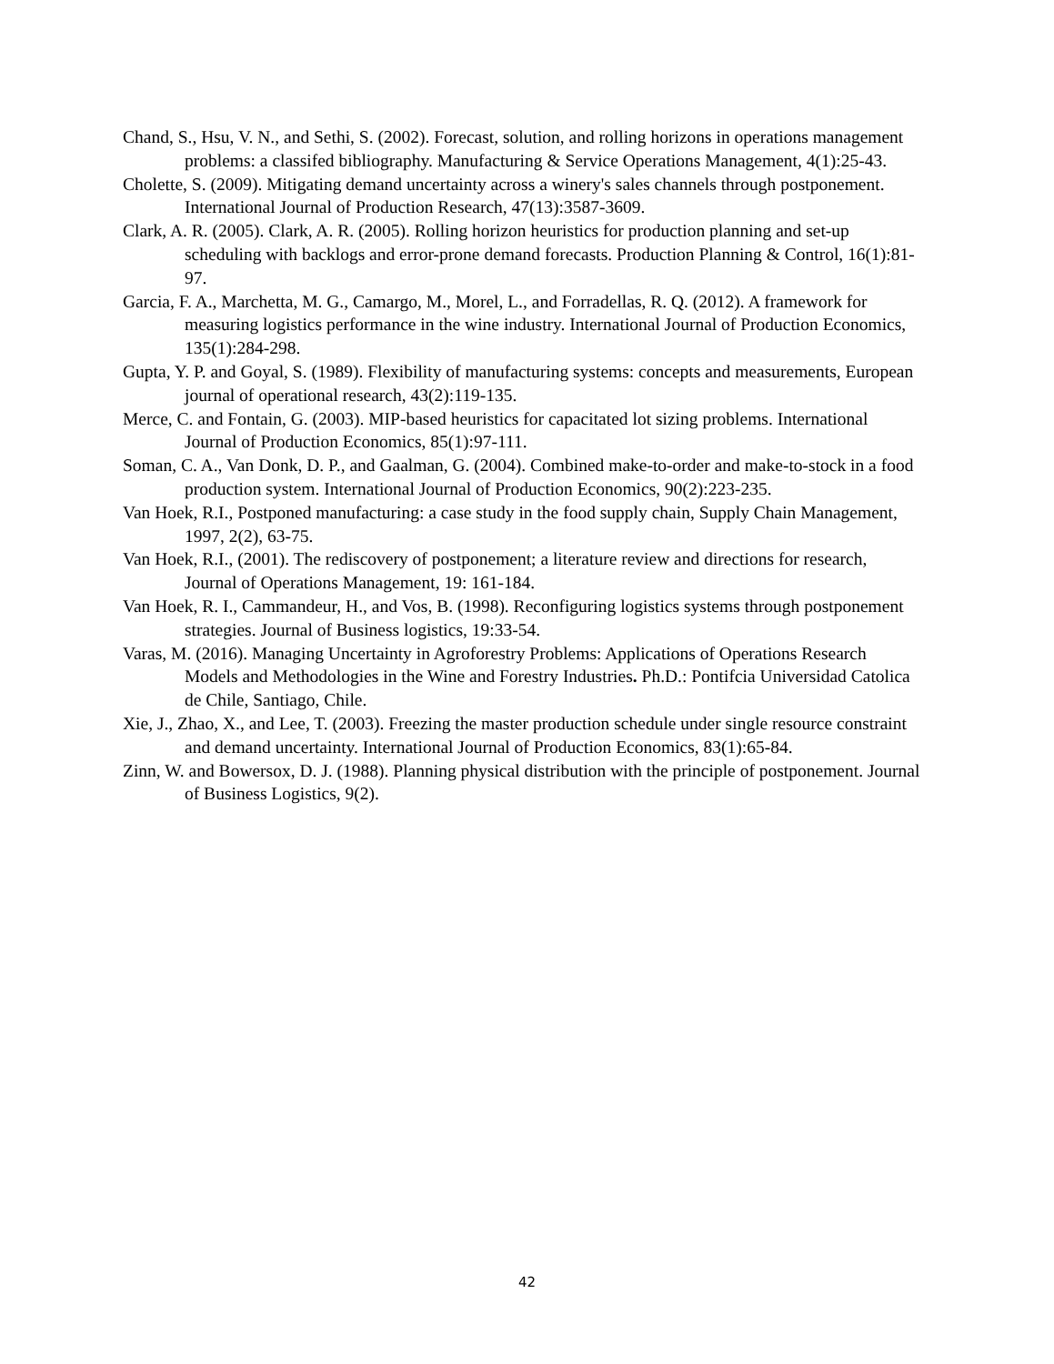Chand, S., Hsu, V. N., and Sethi, S. (2002). Forecast, solution, and rolling horizons in operations management problems: a classifed bibliography. Manufacturing & Service Operations Management, 4(1):25-43.
Cholette, S. (2009). Mitigating demand uncertainty across a winery's sales channels through postponement. International Journal of Production Research, 47(13):3587-3609.
Clark, A. R. (2005). Clark, A. R. (2005). Rolling horizon heuristics for production planning and set-up scheduling with backlogs and error-prone demand forecasts. Production Planning & Control, 16(1):81-97.
Garcia, F. A., Marchetta, M. G., Camargo, M., Morel, L., and Forradellas, R. Q. (2012). A framework for measuring logistics performance in the wine industry. International Journal of Production Economics, 135(1):284-298.
Gupta, Y. P. and Goyal, S. (1989). Flexibility of manufacturing systems: concepts and measurements, European journal of operational research, 43(2):119-135.
Merce, C. and Fontain, G. (2003). MIP-based heuristics for capacitated lot sizing problems. International Journal of Production Economics, 85(1):97-111.
Soman, C. A., Van Donk, D. P., and Gaalman, G. (2004). Combined make-to-order and make-to-stock in a food production system. International Journal of Production Economics, 90(2):223-235.
Van Hoek, R.I., Postponed manufacturing: a case study in the food supply chain, Supply Chain Management, 1997, 2(2), 63-75.
Van Hoek, R.I., (2001). The rediscovery of postponement; a literature review and directions for research, Journal of Operations Management, 19: 161-184.
Van Hoek, R. I., Cammandeur, H., and Vos, B. (1998). Reconfiguring logistics systems through postponement strategies. Journal of Business logistics, 19:33-54.
Varas, M. (2016). Managing Uncertainty in Agroforestry Problems: Applications of Operations Research Models and Methodologies in the Wine and Forestry Industries. Ph.D.: Pontifcia Universidad Catolica de Chile, Santiago, Chile.
Xie, J., Zhao, X., and Lee, T. (2003). Freezing the master production schedule under single resource constraint and demand uncertainty. International Journal of Production Economics, 83(1):65-84.
Zinn, W. and Bowersox, D. J. (1988). Planning physical distribution with the principle of postponement. Journal of Business Logistics, 9(2).
42